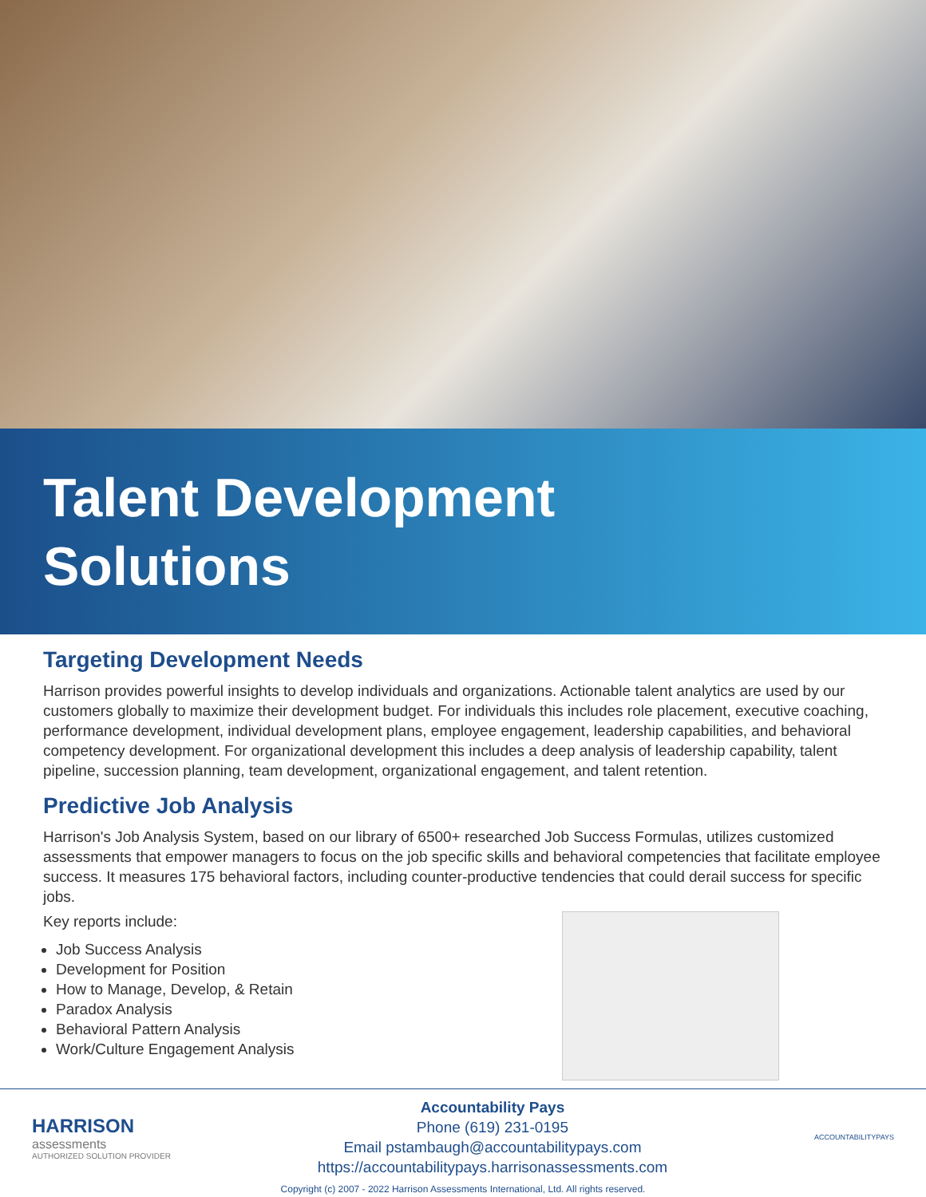Talent Development
Solutions
Targeting Development Needs
Harrison provides powerful insights to develop individuals and organizations. Actionable talent analytics are used by our customers globally to maximize their development budget. For individuals this includes role placement, executive coaching, performance development, individual development plans, employee engagement, leadership capabilities, and behavioral competency development. For organizational development this includes a deep analysis of leadership capability, talent pipeline, succession planning, team development, organizational engagement, and talent retention.
Predictive Job Analysis
Harrison's Job Analysis System, based on our library of 6500+ researched Job Success Formulas, utilizes customized assessments that empower managers to focus on the job specific skills and behavioral competencies that facilitate employee success. It measures 175 behavioral factors, including counter-productive tendencies that could derail success for specific jobs.
Key reports include:
Job Success Analysis
Development for Position
How to Manage, Develop, & Retain
Paradox Analysis
Behavioral Pattern Analysis
Work/Culture Engagement Analysis
HARRISON
assessments
AUTHORIZED SOLUTION PROVIDER
Accountability Pays
Phone (619) 231-0195
Email pstambaugh@accountabilitypays.com
https://accountabilitypays.harrisonassessments.com
ACCOUNTABILITYPAYS
Copyright (c) 2007 - 2022 Harrison Assessments International, Ltd. All rights reserved.